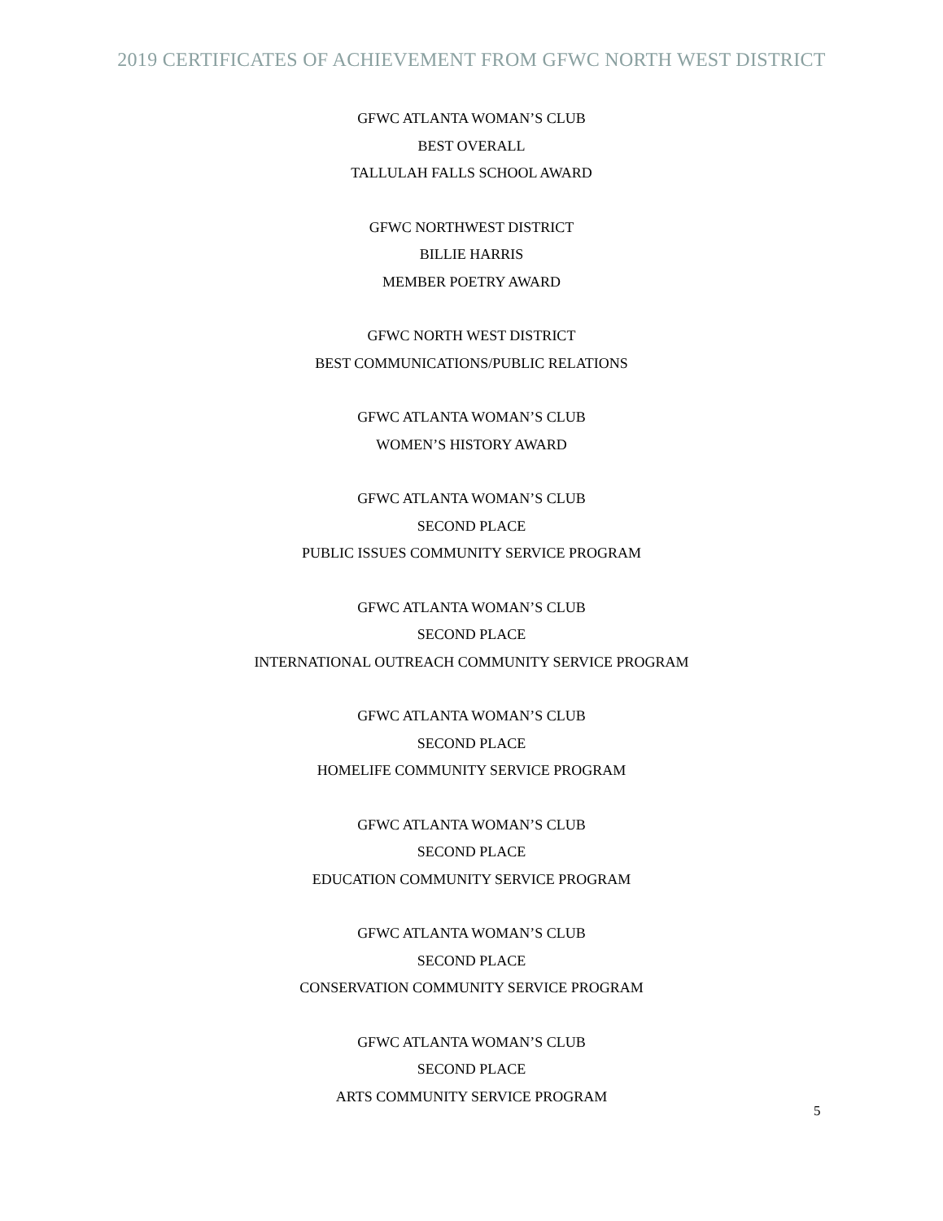2019 CERTIFICATES OF ACHIEVEMENT FROM GFWC NORTH WEST DISTRICT
GFWC ATLANTA WOMAN’S CLUB
BEST OVERALL
TALLULAH FALLS SCHOOL AWARD
GFWC NORTHWEST DISTRICT
BILLIE HARRIS
MEMBER POETRY AWARD
GFWC NORTH WEST DISTRICT
BEST COMMUNICATIONS/PUBLIC RELATIONS
GFWC ATLANTA WOMAN’S CLUB
WOMEN’S HISTORY AWARD
GFWC ATLANTA WOMAN’S CLUB
SECOND PLACE
PUBLIC ISSUES COMMUNITY SERVICE PROGRAM
GFWC ATLANTA WOMAN’S CLUB
SECOND PLACE
INTERNATIONAL OUTREACH COMMUNITY SERVICE PROGRAM
GFWC ATLANTA WOMAN’S CLUB
SECOND PLACE
HOMELIFE COMMUNITY SERVICE PROGRAM
GFWC ATLANTA WOMAN’S CLUB
SECOND PLACE
EDUCATION COMMUNITY SERVICE PROGRAM
GFWC ATLANTA WOMAN’S CLUB
SECOND PLACE
CONSERVATION COMMUNITY SERVICE PROGRAM
GFWC ATLANTA WOMAN’S CLUB
SECOND PLACE
ARTS COMMUNITY SERVICE PROGRAM
5